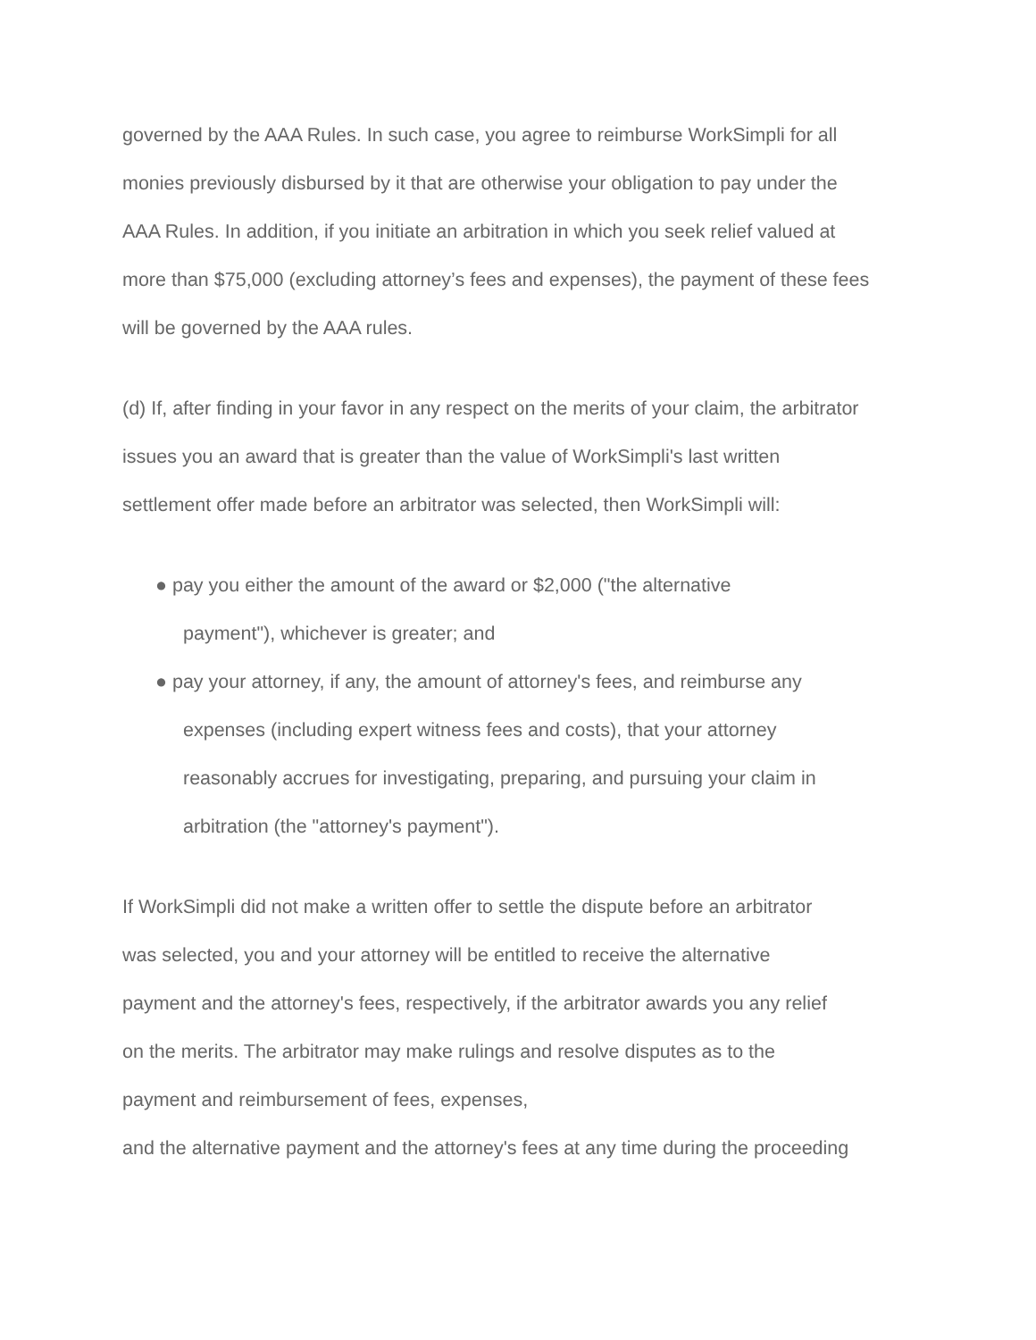governed by the AAA Rules. In such case, you agree to reimburse WorkSimpli for all
monies previously disbursed by it that are otherwise your obligation to pay under the
AAA Rules. In addition, if you initiate an arbitration in which you seek relief valued at
more than $75,000 (excluding attorney’s fees and expenses), the payment of these fees
will be governed by the AAA rules.
(d) If, after finding in your favor in any respect on the merits of your claim, the arbitrator
issues you an award that is greater than the value of WorkSimpli's last written
settlement offer made before an arbitrator was selected, then WorkSimpli will:
● pay you either the amount of the award or $2,000 ("the alternative
payment"), whichever is greater; and
● pay your attorney, if any, the amount of attorney's fees, and reimburse any
expenses (including expert witness fees and costs), that your attorney
reasonably accrues for investigating, preparing, and pursuing your claim in
arbitration (the "attorney's payment").
If WorkSimpli did not make a written offer to settle the dispute before an arbitrator
was selected, you and your attorney will be entitled to receive the alternative
payment and the attorney's fees, respectively, if the arbitrator awards you any relief
on the merits. The arbitrator may make rulings and resolve disputes as to the
payment and reimbursement of fees, expenses,
and the alternative payment and the attorney's fees at any time during the proceeding